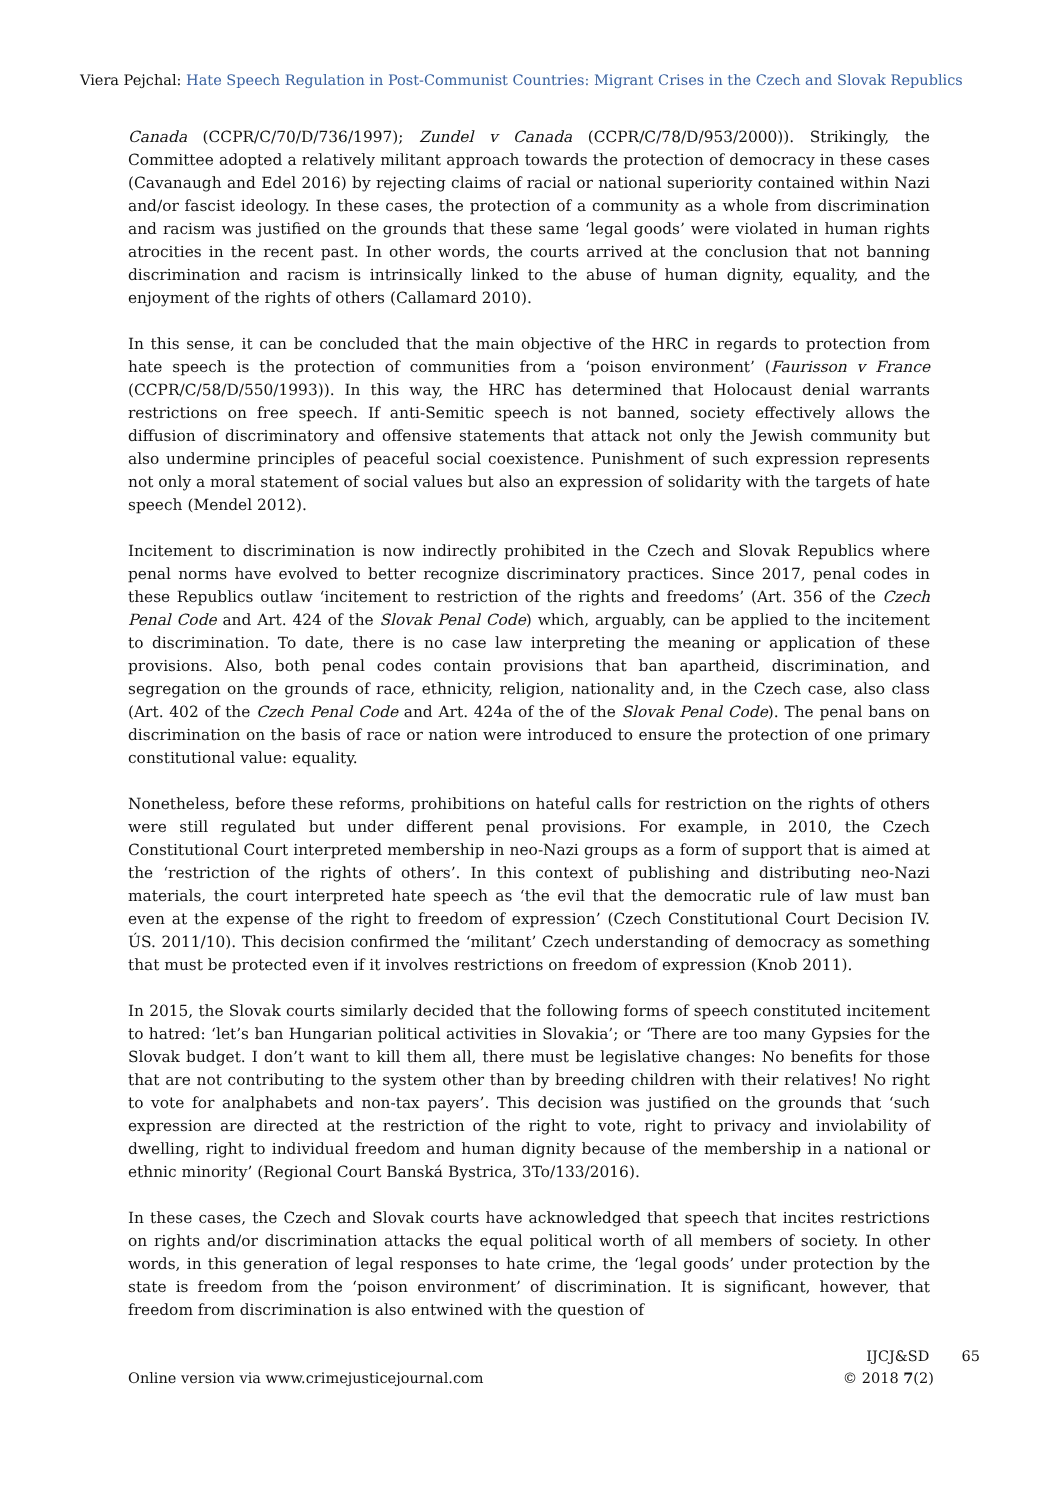Viera Pejchal: Hate Speech Regulation in Post-Communist Countries: Migrant Crises in the Czech and Slovak Republics
Canada (CCPR/C/70/D/736/1997); Zundel v Canada (CCPR/C/78/D/953/2000)). Strikingly, the Committee adopted a relatively militant approach towards the protection of democracy in these cases (Cavanaugh and Edel 2016) by rejecting claims of racial or national superiority contained within Nazi and/or fascist ideology. In these cases, the protection of a community as a whole from discrimination and racism was justified on the grounds that these same ‘legal goods’ were violated in human rights atrocities in the recent past. In other words, the courts arrived at the conclusion that not banning discrimination and racism is intrinsically linked to the abuse of human dignity, equality, and the enjoyment of the rights of others (Callamard 2010).
In this sense, it can be concluded that the main objective of the HRC in regards to protection from hate speech is the protection of communities from a ‘poison environment’ (Faurisson v France (CCPR/C/58/D/550/1993)). In this way, the HRC has determined that Holocaust denial warrants restrictions on free speech. If anti-Semitic speech is not banned, society effectively allows the diffusion of discriminatory and offensive statements that attack not only the Jewish community but also undermine principles of peaceful social coexistence. Punishment of such expression represents not only a moral statement of social values but also an expression of solidarity with the targets of hate speech (Mendel 2012).
Incitement to discrimination is now indirectly prohibited in the Czech and Slovak Republics where penal norms have evolved to better recognize discriminatory practices. Since 2017, penal codes in these Republics outlaw ‘incitement to restriction of the rights and freedoms’ (Art. 356 of the Czech Penal Code and Art. 424 of the Slovak Penal Code) which, arguably, can be applied to the incitement to discrimination. To date, there is no case law interpreting the meaning or application of these provisions. Also, both penal codes contain provisions that ban apartheid, discrimination, and segregation on the grounds of race, ethnicity, religion, nationality and, in the Czech case, also class (Art. 402 of the Czech Penal Code and Art. 424a of the of the Slovak Penal Code). The penal bans on discrimination on the basis of race or nation were introduced to ensure the protection of one primary constitutional value: equality.
Nonetheless, before these reforms, prohibitions on hateful calls for restriction on the rights of others were still regulated but under different penal provisions. For example, in 2010, the Czech Constitutional Court interpreted membership in neo-Nazi groups as a form of support that is aimed at the ‘restriction of the rights of others’. In this context of publishing and distributing neo-Nazi materials, the court interpreted hate speech as ‘the evil that the democratic rule of law must ban even at the expense of the right to freedom of expression’ (Czech Constitutional Court Decision IV. ÚS. 2011/10). This decision confirmed the ‘militant’ Czech understanding of democracy as something that must be protected even if it involves restrictions on freedom of expression (Knob 2011).
In 2015, the Slovak courts similarly decided that the following forms of speech constituted incitement to hatred: ‘let’s ban Hungarian political activities in Slovakia’; or ‘There are too many Gypsies for the Slovak budget. I don’t want to kill them all, there must be legislative changes: No benefits for those that are not contributing to the system other than by breeding children with their relatives! No right to vote for analphabets and non-tax payers’. This decision was justified on the grounds that ‘such expression are directed at the restriction of the right to vote, right to privacy and inviolability of dwelling, right to individual freedom and human dignity because of the membership in a national or ethnic minority’ (Regional Court Banská Bystrica, 3To/133/2016).
In these cases, the Czech and Slovak courts have acknowledged that speech that incites restrictions on rights and/or discrimination attacks the equal political worth of all members of society. In other words, in this generation of legal responses to hate crime, the ‘legal goods’ under protection by the state is freedom from the ‘poison environment’ of discrimination. It is significant, however, that freedom from discrimination is also entwined with the question of
Online version via www.crimejusticejournal.com
IJCJ&SD 65
© 2018 7(2)